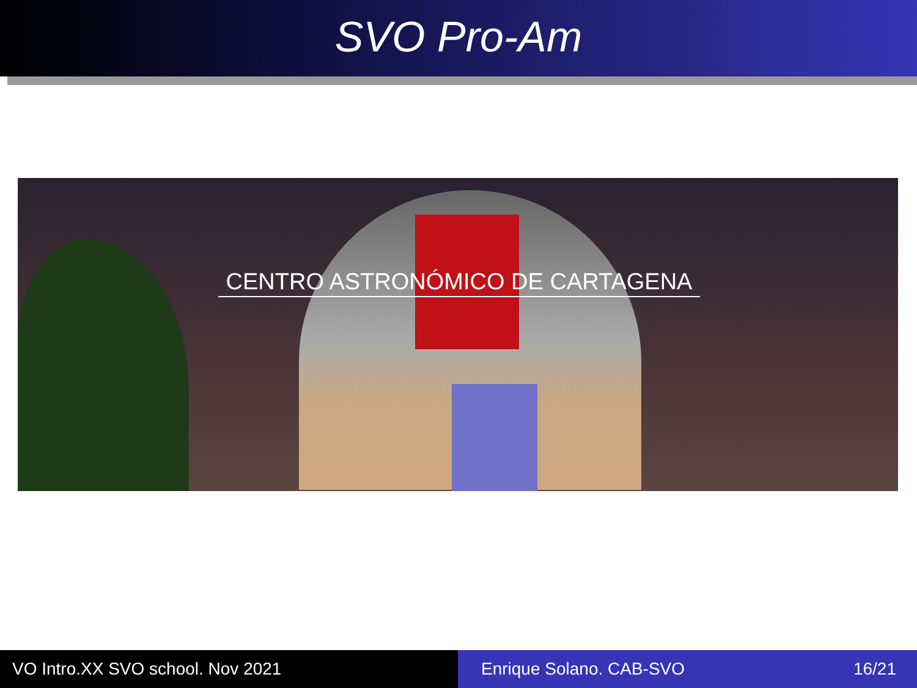SVO Pro-Am
CENTRO ASTRONÓMICO DE CARTAGENA
VO Intro.XX SVO school. Nov 2021 Enrique Solano. CAB-SVO 16/21